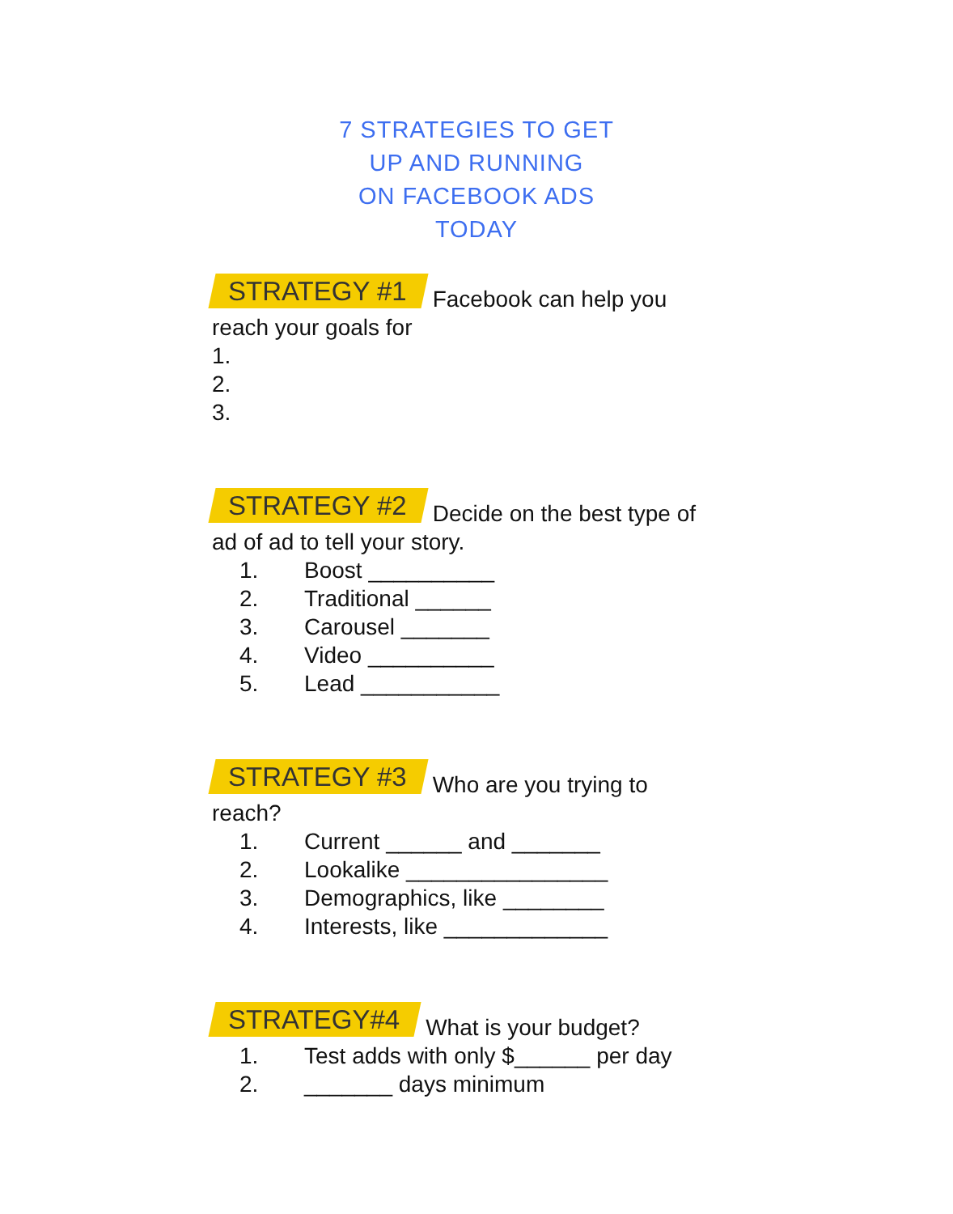7 STRATEGIES TO GET
UP AND RUNNING
ON FACEBOOK ADS
TODAY
STRATEGY #1 Facebook can help you
reach your goals for
1.
2.
3.
STRATEGY #2 Decide on the best type of
ad of ad to tell your story.
1. Boost __________
2. Traditional ______
3. Carousel _______
4. Video __________
5. Lead ___________
STRATEGY #3 Who are you trying to
reach?
1. Current ______ and _______
2. Lookalike ________________
3. Demographics, like ________
4. Interests, like _____________
STRATEGY#4 What is your budget?
1. Test adds with only $______ per day
2. _______ days minimum